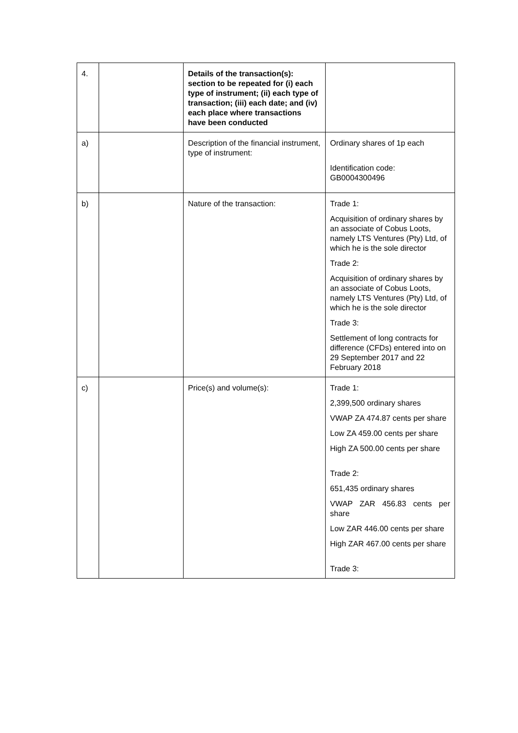| 4. | | Details of the transaction(s): section to be repeated for (i) each type of instrument; (ii) each type of transaction; (iii) each date; and (iv) each place where transactions have been conducted | |
| a) | | Description of the financial instrument, type of instrument: | Ordinary shares of 1p each Identification code: GB0004300496 |
| b) | | Nature of the transaction: | Trade 1: Acquisition of ordinary shares by an associate of Cobus Loots, namely LTS Ventures (Pty) Ltd, of which he is the sole director Trade 2: Acquisition of ordinary shares by an associate of Cobus Loots, namely LTS Ventures (Pty) Ltd, of which he is the sole director Trade 3: Settlement of long contracts for difference (CFDs) entered into on 29 September 2017 and 22 February 2018 |
| c) | | Price(s) and volume(s): | Trade 1: 2,399,500 ordinary shares VWAP ZA 474.87 cents per share Low ZA 459.00 cents per share High ZA 500.00 cents per share Trade 2: 651,435 ordinary shares VWAP ZAR 456.83 cents per share Low ZAR 446.00 cents per share High ZAR 467.00 cents per share Trade 3: |